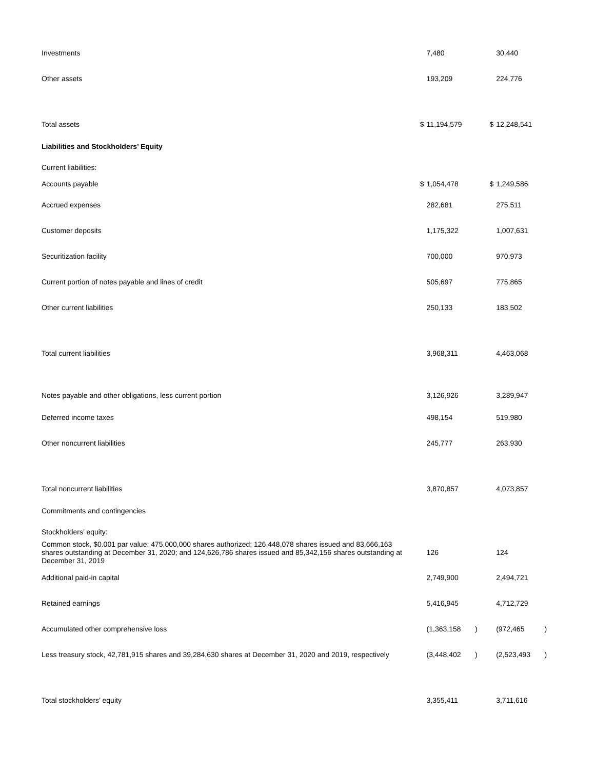| Investments | | 7,480 | | | 30,440 | |
| Other assets | | 193,209 | | | 224,776 | |
| Total assets | $ | 11,194,579 | | $ | 12,248,541 | |
| Liabilities and Stockholders’ Equity | | | | | | |
| Current liabilities: | | | | | | |
| Accounts payable | $ | 1,054,478 | | $ | 1,249,586 | |
| Accrued expenses | | 282,681 | | | 275,511 | |
| Customer deposits | | 1,175,322 | | | 1,007,631 | |
| Securitization facility | | 700,000 | | | 970,973 | |
| Current portion of notes payable and lines of credit | | 505,697 | | | 775,865 | |
| Other current liabilities | | 250,133 | | | 183,502 | |
| Total current liabilities | | 3,968,311 | | | 4,463,068 | |
| Notes payable and other obligations, less current portion | | 3,126,926 | | | 3,289,947 | |
| Deferred income taxes | | 498,154 | | | 519,980 | |
| Other noncurrent liabilities | | 245,777 | | | 263,930 | |
| Total noncurrent liabilities | | 3,870,857 | | | 4,073,857 | |
| Commitments and contingencies | | | | | | |
| Stockholders’ equity: | | | | | | |
| Common stock, $0.001 par value; 475,000,000 shares authorized; 126,448,078 shares issued and 83,666,163 shares outstanding at December 31, 2020; and 124,626,786 shares issued and 85,342,156 shares outstanding at December 31, 2019 | | 126 | | | 124 | |
| Additional paid-in capital | | 2,749,900 | | | 2,494,721 | |
| Retained earnings | | 5,416,945 | | | 4,712,729 | |
| Accumulated other comprehensive loss | | (1,363,158 | ) | | (972,465 | ) |
| Less treasury stock, 42,781,915 shares and 39,284,630 shares at December 31, 2020 and 2019, respectively | | (3,448,402 | ) | | (2,523,493 | ) |
| Total stockholders’ equity | | 3,355,411 | | | 3,711,616 | |